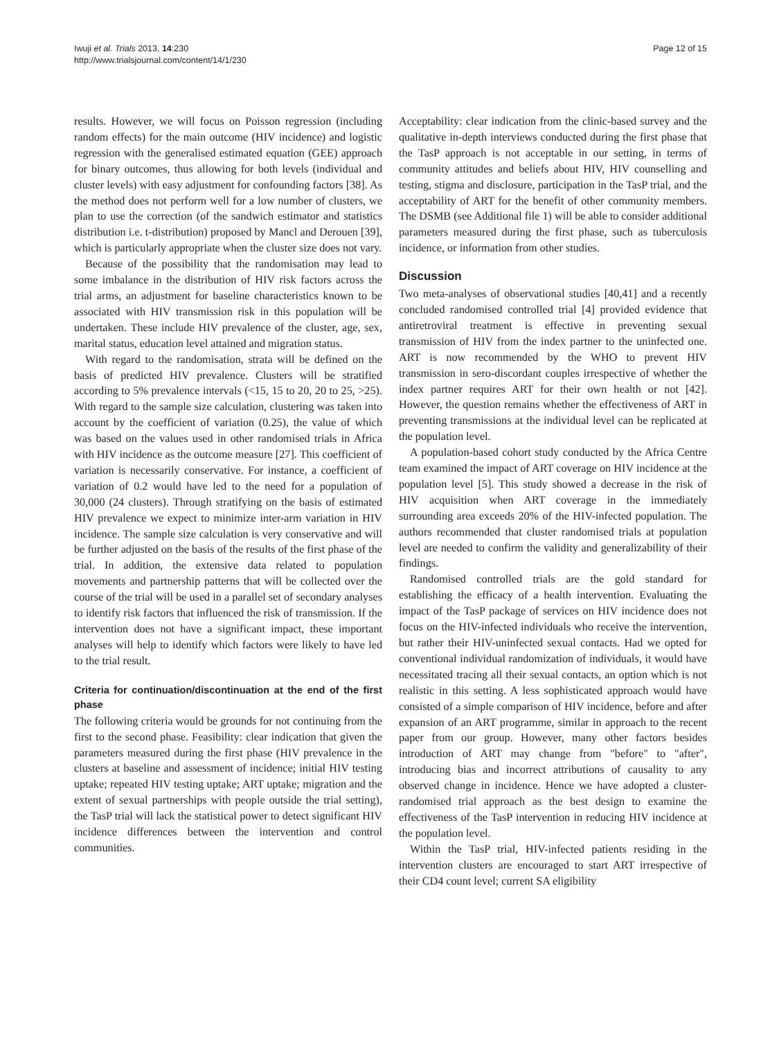Iwuji et al. Trials 2013, 14:230
http://www.trialsjournal.com/content/14/1/230
Page 12 of 15
results. However, we will focus on Poisson regression (including random effects) for the main outcome (HIV incidence) and logistic regression with the generalised estimated equation (GEE) approach for binary outcomes, thus allowing for both levels (individual and cluster levels) with easy adjustment for confounding factors [38]. As the method does not perform well for a low number of clusters, we plan to use the correction (of the sandwich estimator and statistics distribution i.e. t-distribution) proposed by Mancl and Derouen [39], which is particularly appropriate when the cluster size does not vary.
Because of the possibility that the randomisation may lead to some imbalance in the distribution of HIV risk factors across the trial arms, an adjustment for baseline characteristics known to be associated with HIV transmission risk in this population will be undertaken. These include HIV prevalence of the cluster, age, sex, marital status, education level attained and migration status.
With regard to the randomisation, strata will be defined on the basis of predicted HIV prevalence. Clusters will be stratified according to 5% prevalence intervals (<15, 15 to 20, 20 to 25, >25). With regard to the sample size calculation, clustering was taken into account by the coefficient of variation (0.25), the value of which was based on the values used in other randomised trials in Africa with HIV incidence as the outcome measure [27]. This coefficient of variation is necessarily conservative. For instance, a coefficient of variation of 0.2 would have led to the need for a population of 30,000 (24 clusters). Through stratifying on the basis of estimated HIV prevalence we expect to minimize inter-arm variation in HIV incidence. The sample size calculation is very conservative and will be further adjusted on the basis of the results of the first phase of the trial. In addition, the extensive data related to population movements and partnership patterns that will be collected over the course of the trial will be used in a parallel set of secondary analyses to identify risk factors that influenced the risk of transmission. If the intervention does not have a significant impact, these important analyses will help to identify which factors were likely to have led to the trial result.
Criteria for continuation/discontinuation at the end of the first phase
The following criteria would be grounds for not continuing from the first to the second phase. Feasibility: clear indication that given the parameters measured during the first phase (HIV prevalence in the clusters at baseline and assessment of incidence; initial HIV testing uptake; repeated HIV testing uptake; ART uptake; migration and the extent of sexual partnerships with people outside the trial setting), the TasP trial will lack the statistical power to detect significant HIV incidence differences between the intervention and control communities.
Acceptability: clear indication from the clinic-based survey and the qualitative in-depth interviews conducted during the first phase that the TasP approach is not acceptable in our setting, in terms of community attitudes and beliefs about HIV, HIV counselling and testing, stigma and disclosure, participation in the TasP trial, and the acceptability of ART for the benefit of other community members. The DSMB (see Additional file 1) will be able to consider additional parameters measured during the first phase, such as tuberculosis incidence, or information from other studies.
Discussion
Two meta-analyses of observational studies [40,41] and a recently concluded randomised controlled trial [4] provided evidence that antiretroviral treatment is effective in preventing sexual transmission of HIV from the index partner to the uninfected one. ART is now recommended by the WHO to prevent HIV transmission in sero-discordant couples irrespective of whether the index partner requires ART for their own health or not [42]. However, the question remains whether the effectiveness of ART in preventing transmissions at the individual level can be replicated at the population level.
A population-based cohort study conducted by the Africa Centre team examined the impact of ART coverage on HIV incidence at the population level [5]. This study showed a decrease in the risk of HIV acquisition when ART coverage in the immediately surrounding area exceeds 20% of the HIV-infected population. The authors recommended that cluster randomised trials at population level are needed to confirm the validity and generalizability of their findings.
Randomised controlled trials are the gold standard for establishing the efficacy of a health intervention. Evaluating the impact of the TasP package of services on HIV incidence does not focus on the HIV-infected individuals who receive the intervention, but rather their HIV-uninfected sexual contacts. Had we opted for conventional individual randomization of individuals, it would have necessitated tracing all their sexual contacts, an option which is not realistic in this setting. A less sophisticated approach would have consisted of a simple comparison of HIV incidence, before and after expansion of an ART programme, similar in approach to the recent paper from our group. However, many other factors besides introduction of ART may change from "before" to "after", introducing bias and incorrect attributions of causality to any observed change in incidence. Hence we have adopted a cluster-randomised trial approach as the best design to examine the effectiveness of the TasP intervention in reducing HIV incidence at the population level.
Within the TasP trial, HIV-infected patients residing in the intervention clusters are encouraged to start ART irrespective of their CD4 count level; current SA eligibility